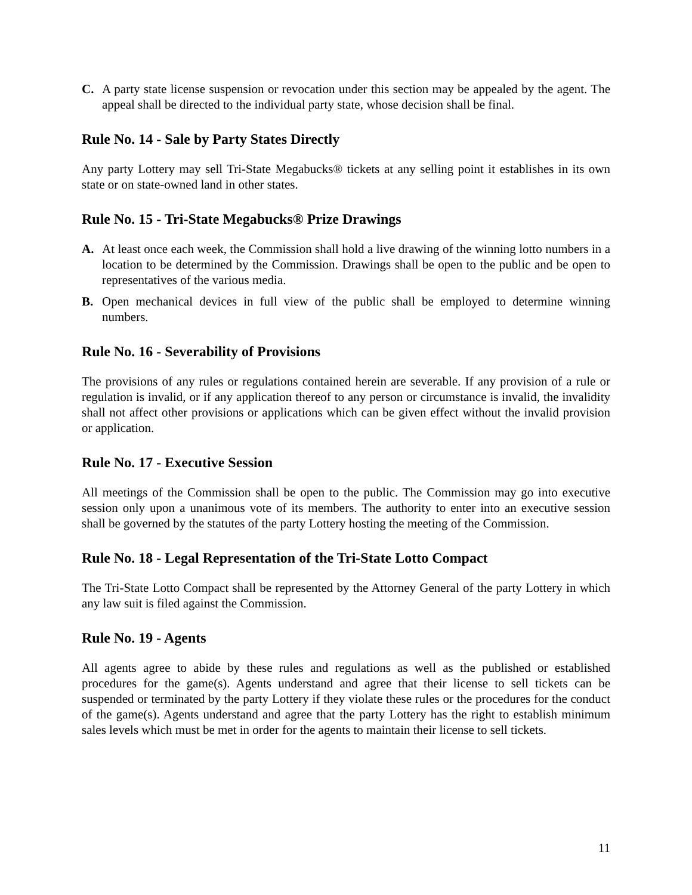C. A party state license suspension or revocation under this section may be appealed by the agent. The appeal shall be directed to the individual party state, whose decision shall be final.
Rule No. 14 - Sale by Party States Directly
Any party Lottery may sell Tri-State Megabucks® tickets at any selling point it establishes in its own state or on state-owned land in other states.
Rule No. 15 - Tri-State Megabucks® Prize Drawings
A. At least once each week, the Commission shall hold a live drawing of the winning lotto numbers in a location to be determined by the Commission. Drawings shall be open to the public and be open to representatives of the various media.
B. Open mechanical devices in full view of the public shall be employed to determine winning numbers.
Rule No. 16 - Severability of Provisions
The provisions of any rules or regulations contained herein are severable. If any provision of a rule or regulation is invalid, or if any application thereof to any person or circumstance is invalid, the invalidity shall not affect other provisions or applications which can be given effect without the invalid provision or application.
Rule No. 17 - Executive Session
All meetings of the Commission shall be open to the public. The Commission may go into executive session only upon a unanimous vote of its members. The authority to enter into an executive session shall be governed by the statutes of the party Lottery hosting the meeting of the Commission.
Rule No. 18 - Legal Representation of the Tri-State Lotto Compact
The Tri-State Lotto Compact shall be represented by the Attorney General of the party Lottery in which any law suit is filed against the Commission.
Rule No. 19 - Agents
All agents agree to abide by these rules and regulations as well as the published or established procedures for the game(s). Agents understand and agree that their license to sell tickets can be suspended or terminated by the party Lottery if they violate these rules or the procedures for the conduct of the game(s). Agents understand and agree that the party Lottery has the right to establish minimum sales levels which must be met in order for the agents to maintain their license to sell tickets.
11